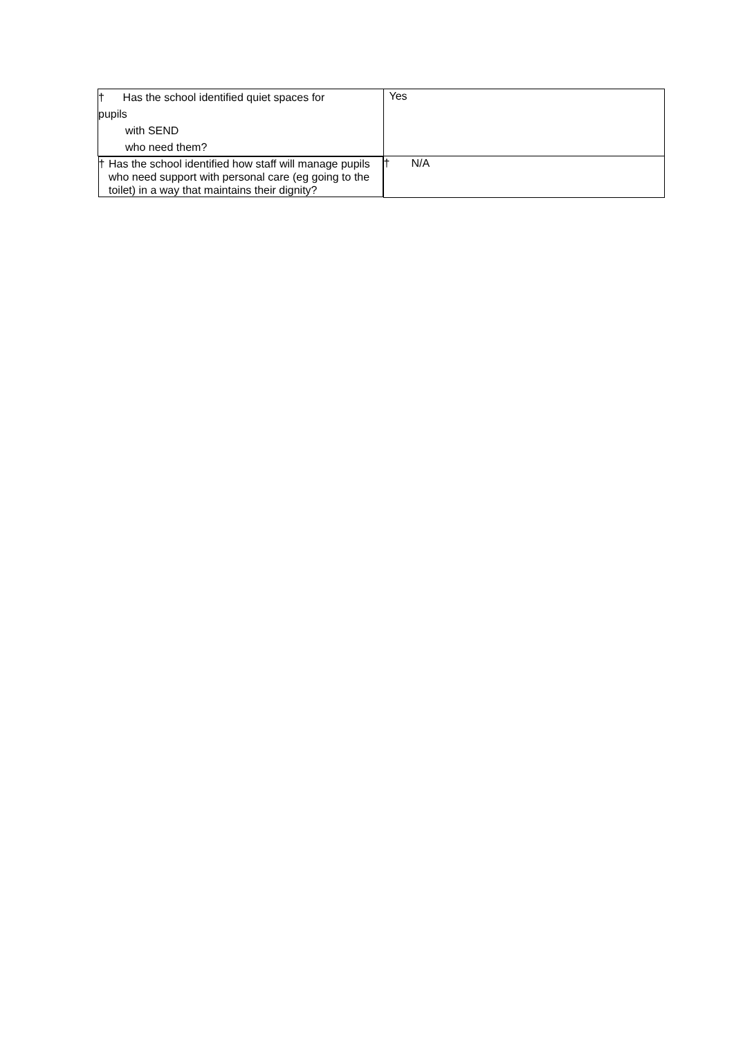| † Has the school identified quiet spaces for pupils with SEND who need them? | Yes |
| † Has the school identified how staff will manage pupils who need support with personal care (eg going to the toilet) in a way that maintains their dignity? | † N/A |